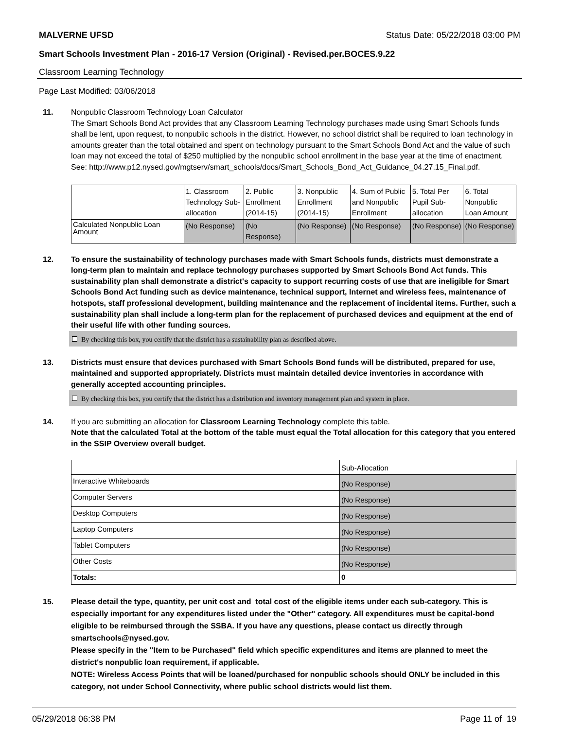MALVERNE UFSD Status Date: 05/22/2018 03:00 PM
Smart Schools Investment Plan - 2016-17 Version (Original) - Revised.per.BOCES.9.22
Classroom Learning Technology
Page Last Modified: 03/06/2018
11. Nonpublic Classroom Technology Loan Calculator
The Smart Schools Bond Act provides that any Classroom Learning Technology purchases made using Smart Schools funds shall be lent, upon request, to nonpublic schools in the district. However, no school district shall be required to loan technology in amounts greater than the total obtained and spent on technology pursuant to the Smart Schools Bond Act and the value of such loan may not exceed the total of $250 multiplied by the nonpublic school enrollment in the base year at the time of enactment.
See: http://www.p12.nysed.gov/mgtserv/smart_schools/docs/Smart_Schools_Bond_Act_Guidance_04.27.15_Final.pdf.
| | 1. Classroom Technology Sub-allocation | 2. Public Enrollment (2014-15) | 3. Nonpublic Enrollment (2014-15) | 4. Sum of Public and Nonpublic Enrollment | 5. Total Per Pupil Sub-allocation | 6. Total Nonpublic Loan Amount |
| --- | --- | --- | --- | --- | --- | --- |
| Calculated Nonpublic Loan Amount | (No Response) | (No Response) | (No Response) | (No Response) | (No Response) | (No Response) |
12. To ensure the sustainability of technology purchases made with Smart Schools funds, districts must demonstrate a long-term plan to maintain and replace technology purchases supported by Smart Schools Bond Act funds. This sustainability plan shall demonstrate a district's capacity to support recurring costs of use that are ineligible for Smart Schools Bond Act funding such as device maintenance, technical support, Internet and wireless fees, maintenance of hotspots, staff professional development, building maintenance and the replacement of incidental items. Further, such a sustainability plan shall include a long-term plan for the replacement of purchased devices and equipment at the end of their useful life with other funding sources.
By checking this box, you certify that the district has a sustainability plan as described above.
13. Districts must ensure that devices purchased with Smart Schools Bond funds will be distributed, prepared for use, maintained and supported appropriately. Districts must maintain detailed device inventories in accordance with generally accepted accounting principles.
By checking this box, you certify that the district has a distribution and inventory management plan and system in place.
14. If you are submitting an allocation for Classroom Learning Technology complete this table.
Note that the calculated Total at the bottom of the table must equal the Total allocation for this category that you entered in the SSIP Overview overall budget.
| | Sub-Allocation |
| --- | --- |
| Interactive Whiteboards | (No Response) |
| Computer Servers | (No Response) |
| Desktop Computers | (No Response) |
| Laptop Computers | (No Response) |
| Tablet Computers | (No Response) |
| Other Costs | (No Response) |
| Totals: | 0 |
15. Please detail the type, quantity, per unit cost and total cost of the eligible items under each sub-category. This is especially important for any expenditures listed under the "Other" category. All expenditures must be capital-bond eligible to be reimbursed through the SSBA. If you have any questions, please contact us directly through smartschools@nysed.gov.
Please specify in the "Item to be Purchased" field which specific expenditures and items are planned to meet the district's nonpublic loan requirement, if applicable.
NOTE: Wireless Access Points that will be loaned/purchased for nonpublic schools should ONLY be included in this category, not under School Connectivity, where public school districts would list them.
05/29/2018 06:38 PM Page 11 of 19